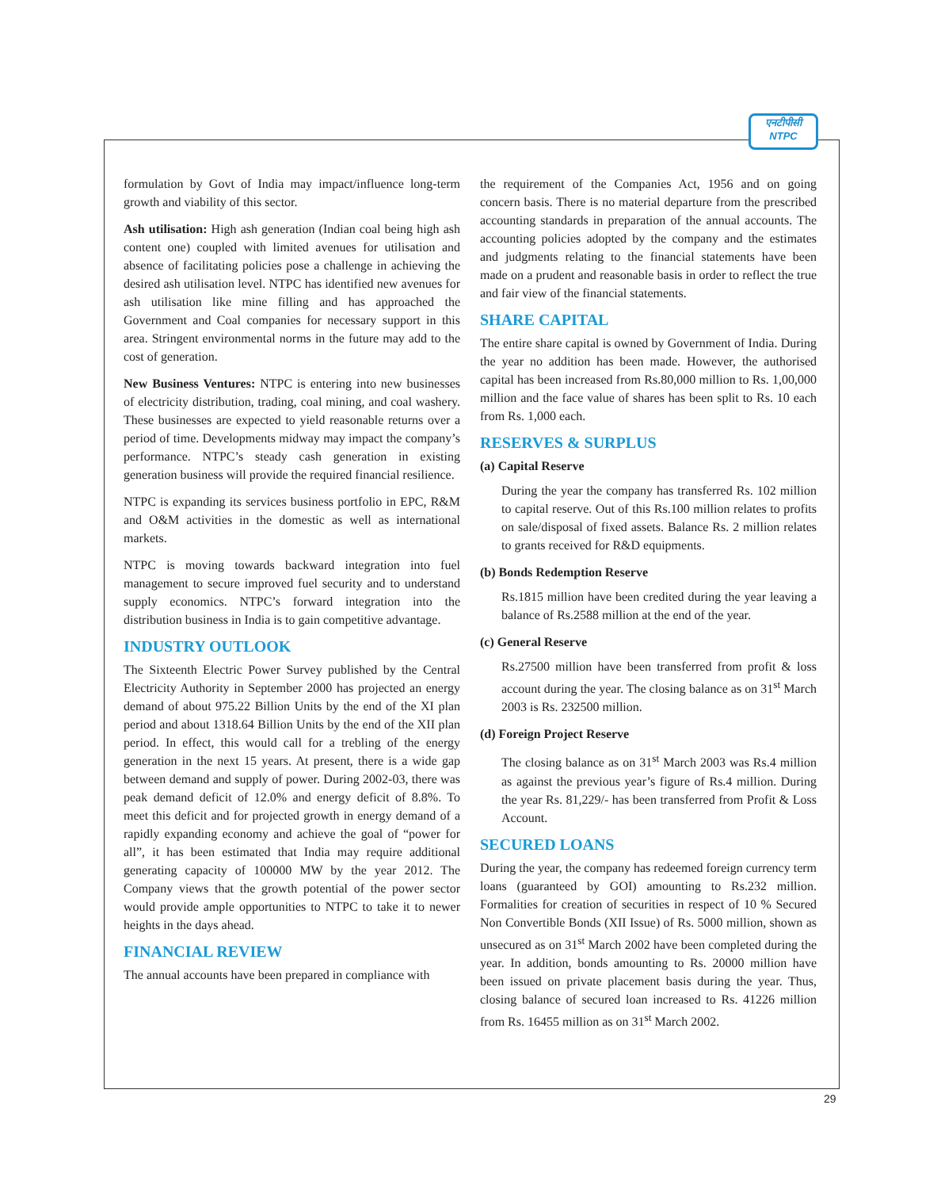एनटीपीसी
NTPC
formulation by Govt of India may impact/influence long-term growth and viability of this sector.
Ash utilisation: High ash generation (Indian coal being high ash content one) coupled with limited avenues for utilisation and absence of facilitating policies pose a challenge in achieving the desired ash utilisation level. NTPC has identified new avenues for ash utilisation like mine filling and has approached the Government and Coal companies for necessary support in this area. Stringent environmental norms in the future may add to the cost of generation.
New Business Ventures: NTPC is entering into new businesses of electricity distribution, trading, coal mining, and coal washery. These businesses are expected to yield reasonable returns over a period of time. Developments midway may impact the company’s performance. NTPC’s steady cash generation in existing generation business will provide the required financial resilience.
NTPC is expanding its services business portfolio in EPC, R&M and O&M activities in the domestic as well as international markets.
NTPC is moving towards backward integration into fuel management to secure improved fuel security and to understand supply economics. NTPC’s forward integration into the distribution business in India is to gain competitive advantage.
INDUSTRY OUTLOOK
The Sixteenth Electric Power Survey published by the Central Electricity Authority in September 2000 has projected an energy demand of about 975.22 Billion Units by the end of the XI plan period and about 1318.64 Billion Units by the end of the XII plan period. In effect, this would call for a trebling of the energy generation in the next 15 years. At present, there is a wide gap between demand and supply of power. During 2002-03, there was peak demand deficit of 12.0% and energy deficit of 8.8%. To meet this deficit and for projected growth in energy demand of a rapidly expanding economy and achieve the goal of “power for all”, it has been estimated that India may require additional generating capacity of 100000 MW by the year 2012. The Company views that the growth potential of the power sector would provide ample opportunities to NTPC to take it to newer heights in the days ahead.
FINANCIAL REVIEW
The annual accounts have been prepared in compliance with
the requirement of the Companies Act, 1956 and on going concern basis. There is no material departure from the prescribed accounting standards in preparation of the annual accounts. The accounting policies adopted by the company and the estimates and judgments relating to the financial statements have been made on a prudent and reasonable basis in order to reflect the true and fair view of the financial statements.
SHARE CAPITAL
The entire share capital is owned by Government of India. During the year no addition has been made. However, the authorised capital has been increased from Rs.80,000 million to Rs. 1,00,000 million and the face value of shares has been split to Rs. 10 each from Rs. 1,000 each.
RESERVES & SURPLUS
(a) Capital Reserve
During the year the company has transferred Rs. 102 million to capital reserve. Out of this Rs.100 million relates to profits on sale/disposal of fixed assets. Balance Rs. 2 million relates to grants received for R&D equipments.
(b) Bonds Redemption Reserve
Rs.1815 million have been credited during the year leaving a balance of Rs.2588 million at the end of the year.
(c) General Reserve
Rs.27500 million have been transferred from profit & loss account during the year. The closing balance as on 31<sup>st</sup> March 2003 is Rs. 232500 million.
(d) Foreign Project Reserve
The closing balance as on 31<sup>st</sup> March 2003 was Rs.4 million as against the previous year’s figure of Rs.4 million. During the year Rs. 81,229/- has been transferred from Profit & Loss Account.
SECURED LOANS
During the year, the company has redeemed foreign currency term loans (guaranteed by GOI) amounting to Rs.232 million. Formalities for creation of securities in respect of 10 % Secured Non Convertible Bonds (XII Issue) of Rs. 5000 million, shown as unsecured as on 31<sup>st</sup> March 2002 have been completed during the year. In addition, bonds amounting to Rs. 20000 million have been issued on private placement basis during the year. Thus, closing balance of secured loan increased to Rs. 41226 million from Rs. 16455 million as on 31<sup>st</sup> March 2002.
29